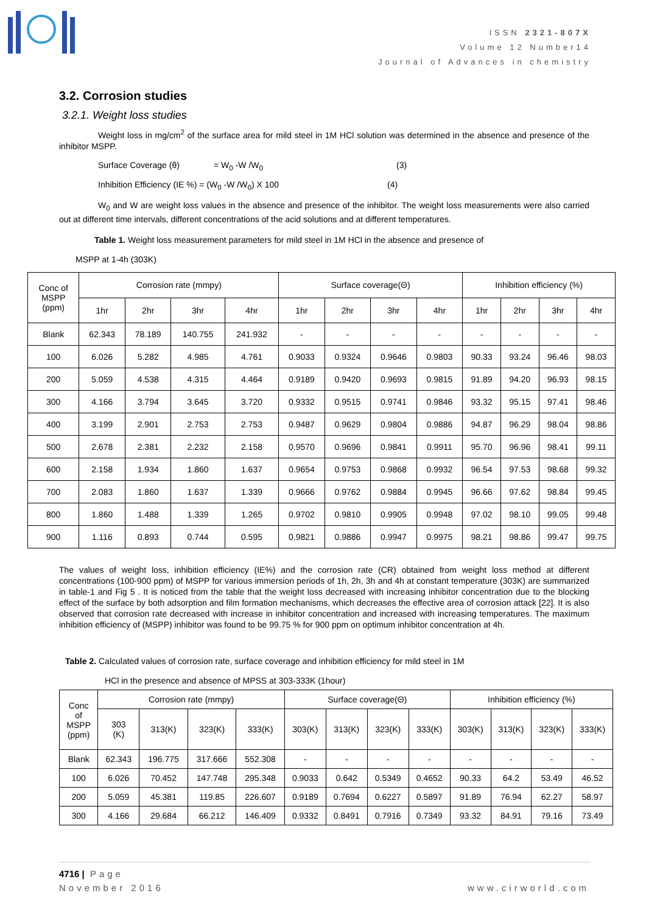ISSN 2321-807X
Volume 12 Number14
Journal of Advances in chemistry
3.2. Corrosion studies
3.2.1. Weight loss studies
Weight loss in mg/cm<sup>2</sup> of the surface area for mild steel in 1M HCl solution was determined in the absence and presence of the inhibitor MSPP.
Surface Coverage (θ) = W<sub>0</sub> -W /W<sub>0</sub> (3)
Inhibition Efficiency (IE %) = (W<sub>0</sub> -W /W<sub>0</sub>) X 100 (4)
W<sub>0</sub> and W are weight loss values in the absence and presence of the inhibitor. The weight loss measurements were also carried out at different time intervals, different concentrations of the acid solutions and at different temperatures.
Table 1. Weight loss measurement parameters for mild steel in 1M HCl in the absence and presence of
MSPP at 1-4h (303K)
| Conc of MSPP (ppm) | Corrosion rate (mmpy) | | | | Surface coverage(Θ) | | | | Inhibition efficiency (%) | | | |
| --- | --- | --- | --- | --- | --- | --- | --- | --- | --- | --- | --- | --- |
| | 1hr | 2hr | 3hr | 4hr | 1hr | 2hr | 3hr | 4hr | 1hr | 2hr | 3hr | 4hr |
| Blank | 62.343 | 78.189 | 140.755 | 241.932 | - | - | - | - | - | - | - | - |
| 100 | 6.026 | 5.282 | 4.985 | 4.761 | 0.9033 | 0.9324 | 0.9646 | 0.9803 | 90.33 | 93.24 | 96.46 | 98.03 |
| 200 | 5.059 | 4.538 | 4.315 | 4.464 | 0.9189 | 0.9420 | 0.9693 | 0.9815 | 91.89 | 94.20 | 96.93 | 98.15 |
| 300 | 4.166 | 3.794 | 3.645 | 3.720 | 0.9332 | 0.9515 | 0.9741 | 0.9846 | 93.32 | 95.15 | 97.41 | 98.46 |
| 400 | 3.199 | 2.901 | 2.753 | 2.753 | 0.9487 | 0.9629 | 0.9804 | 0.9886 | 94.87 | 96.29 | 98.04 | 98.86 |
| 500 | 2.678 | 2.381 | 2.232 | 2.158 | 0.9570 | 0.9696 | 0.9841 | 0.9911 | 95.70 | 96.96 | 98.41 | 99.11 |
| 600 | 2.158 | 1.934 | 1.860 | 1.637 | 0.9654 | 0.9753 | 0.9868 | 0.9932 | 96.54 | 97.53 | 98.68 | 99.32 |
| 700 | 2.083 | 1.860 | 1.637 | 1.339 | 0.9666 | 0.9762 | 0.9884 | 0.9945 | 96.66 | 97.62 | 98.84 | 99.45 |
| 800 | 1.860 | 1.488 | 1.339 | 1.265 | 0.9702 | 0.9810 | 0.9905 | 0.9948 | 97.02 | 98.10 | 99.05 | 99.48 |
| 900 | 1.116 | 0.893 | 0.744 | 0.595 | 0.9821 | 0.9886 | 0.9947 | 0.9975 | 98.21 | 98.86 | 99.47 | 99.75 |
The values of weight loss, inhibition efficiency (IE%) and the corrosion rate (CR) obtained from weight loss method at different concentrations (100-900 ppm) of MSPP for various immersion periods of 1h, 2h, 3h and 4h at constant temperature (303K) are summarized in table-1 and Fig 5 . It is noticed from the table that the weight loss decreased with increasing inhibitor concentration due to the blocking effect of the surface by both adsorption and film formation mechanisms, which decreases the effective area of corrosion attack [22]. It is also observed that corrosion rate decreased with increase in inhibitor concentration and increased with increasing temperatures. The maximum inhibition efficiency of (MSPP) inhibitor was found to be 99.75 % for 900 ppm on optimum inhibitor concentration at 4h.
Table 2. Calculated values of corrosion rate, surface coverage and inhibition efficiency for mild steel in 1M
HCl in the presence and absence of MPSS at 303-333K (1hour)
| Conc of MSPP (ppm) | Corrosion rate (mmpy) | | | | Surface coverage(Θ) | | | | Inhibition efficiency (%) | | | |
| --- | --- | --- | --- | --- | --- | --- | --- | --- | --- | --- | --- | --- |
| | 303 (K) | 313(K) | 323(K) | 333(K) | 303(K) | 313(K) | 323(K) | 333(K) | 303(K) | 313(K) | 323(K) | 333(K) |
| Blank | 62.343 | 196.775 | 317.666 | 552.308 | - | - | - | - | - | - | - | - |
| 100 | 6.026 | 70.452 | 147.748 | 295.348 | 0.9033 | 0.642 | 0.5349 | 0.4652 | 90.33 | 64.2 | 53.49 | 46.52 |
| 200 | 5.059 | 45.381 | 119.85 | 226.607 | 0.9189 | 0.7694 | 0.6227 | 0.5897 | 91.89 | 76.94 | 62.27 | 58.97 |
| 300 | 4.166 | 29.684 | 66.212 | 146.409 | 0.9332 | 0.8491 | 0.7916 | 0.7349 | 93.32 | 84.91 | 79.16 | 73.49 |
4716 | Page
November 2016 www.cirworld.com